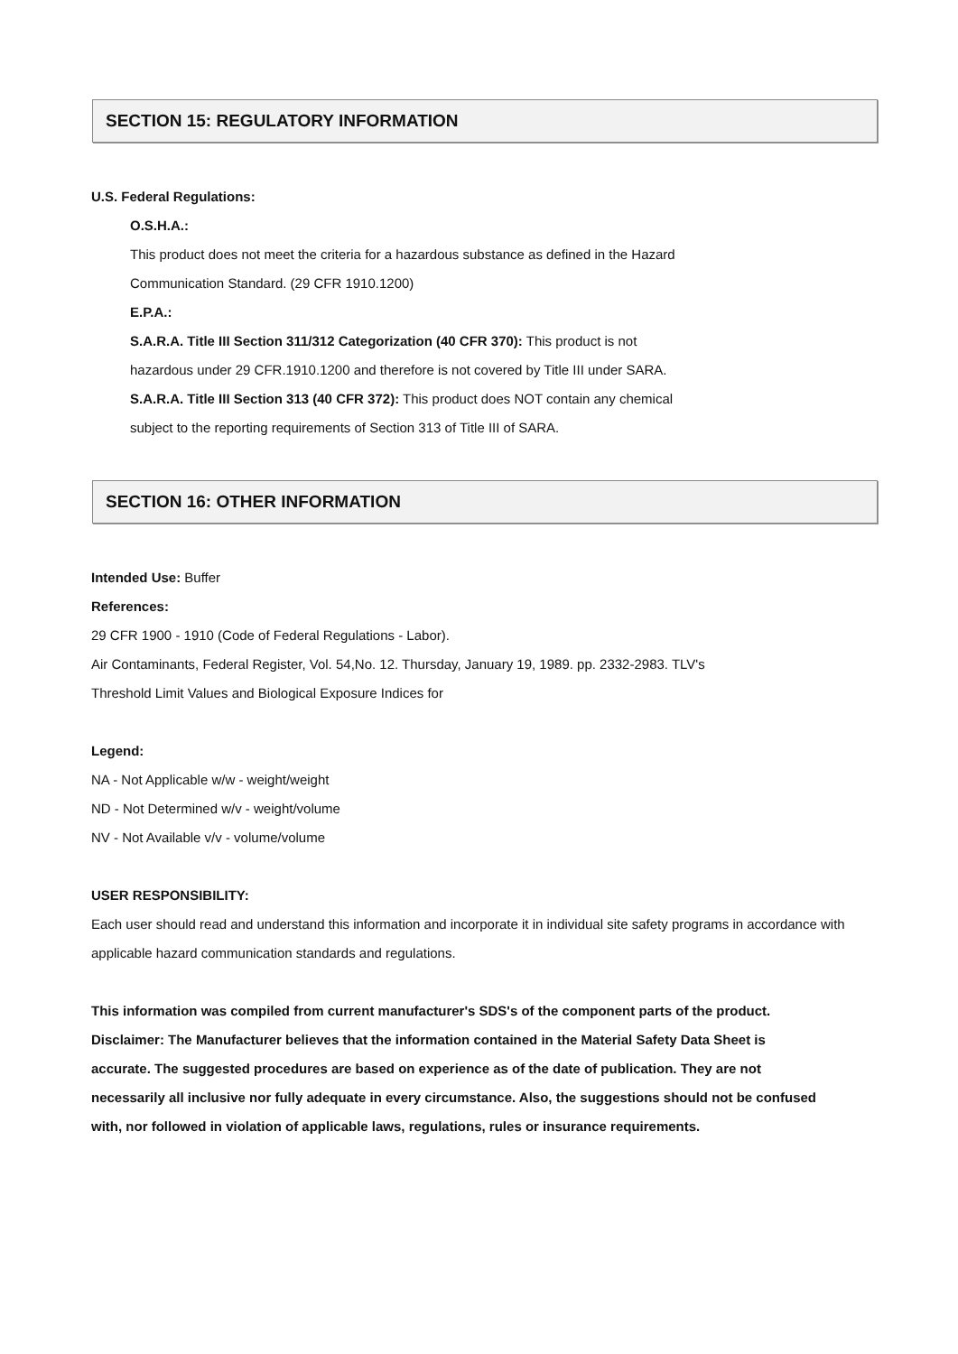SECTION 15: REGULATORY INFORMATION
U.S. Federal Regulations:
O.S.H.A.:
This product does not meet the criteria for a hazardous substance as defined in the Hazard
Communication Standard. (29 CFR 1910.1200)
E.P.A.:
S.A.R.A. Title III Section 311/312 Categorization (40 CFR 370): This product is not
hazardous under 29 CFR.1910.1200 and therefore is not covered by Title III under SARA.
S.A.R.A. Title III Section 313 (40 CFR 372): This product does NOT contain any chemical
subject to the reporting requirements of Section 313 of Title III of SARA.
SECTION 16: OTHER INFORMATION
Intended Use: Buffer
References:
29 CFR 1900 - 1910 (Code of Federal Regulations - Labor).
Air Contaminants, Federal Register, Vol. 54,No. 12. Thursday, January 19, 1989. pp. 2332-2983. TLV's
Threshold Limit Values and Biological Exposure Indices for
Legend:
NA - Not Applicable w/w - weight/weight
ND - Not Determined w/v - weight/volume
NV - Not Available v/v - volume/volume
USER RESPONSIBILITY:
Each user should read and understand this information and incorporate it in individual site safety programs in accordance with applicable hazard communication standards and regulations.
This information was compiled from current manufacturer's SDS's of the component parts of the product.
Disclaimer: The Manufacturer believes that the information contained in the Material Safety Data Sheet is
accurate. The suggested procedures are based on experience as of the date of publication. They are not
necessarily all inclusive nor fully adequate in every circumstance. Also, the suggestions should not be confused
with, nor followed in violation of applicable laws, regulations, rules or insurance requirements.